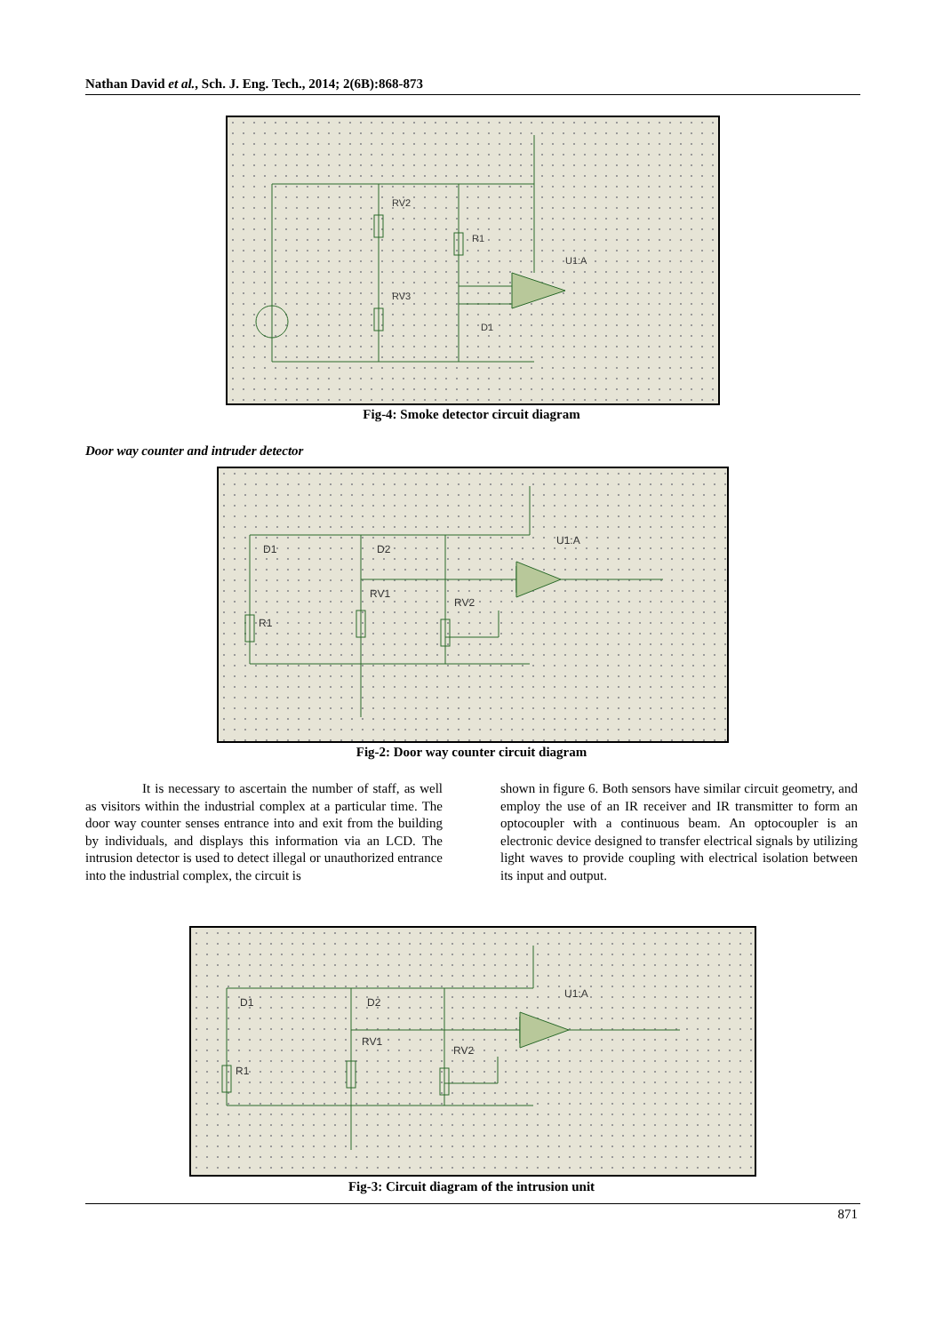Nathan David et al., Sch. J. Eng. Tech., 2014; 2(6B):868-873
RV2
RV3
R1
U1:A
D1
Fig-4: Smoke detector circuit diagram
Door way counter and intruder detector
D1
D2
U1:A
RV1
RV2
R1
Fig-2: Door way counter circuit diagram
It is necessary to ascertain the number of staff, as well as visitors within the industrial complex at a particular time. The door way counter senses entrance into and exit from the building by individuals, and displays this information via an LCD. The intrusion detector is used to detect illegal or unauthorized entrance into the industrial complex, the circuit is
shown in figure 6. Both sensors have similar circuit geometry, and employ the use of an IR receiver and IR transmitter to form an optocoupler with a continuous beam. An optocoupler is an electronic device designed to transfer electrical signals by utilizing light waves to provide coupling with electrical isolation between its input and output.
D1
D2
U1:A
RV1
RV2
R1
Fig-3: Circuit diagram of the intrusion unit
871